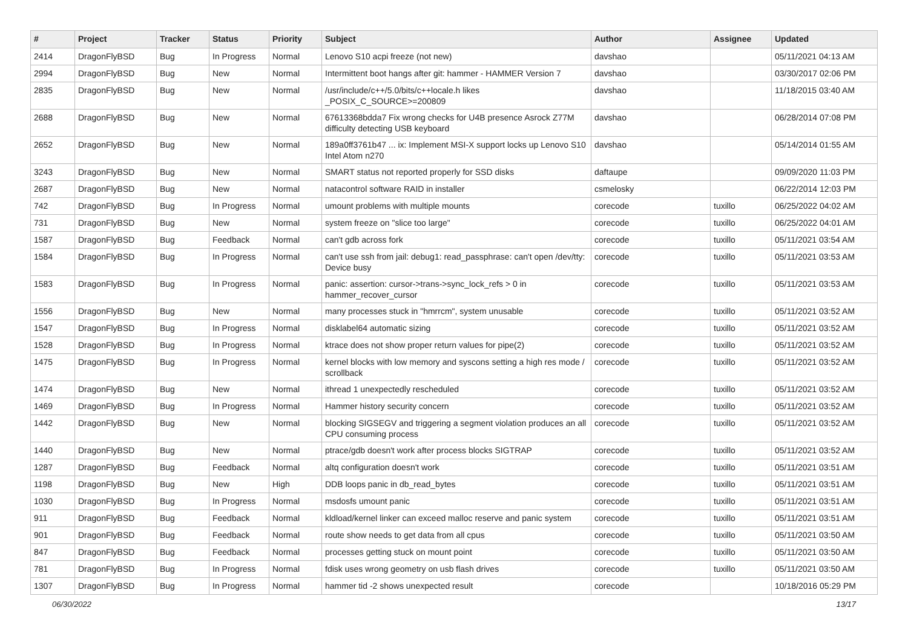| # | Project | Tracker | Status | Priority | Subject | Author | Assignee | Updated |
| --- | --- | --- | --- | --- | --- | --- | --- | --- |
| 2414 | DragonFlyBSD | Bug | In Progress | Normal | Lenovo S10 acpi freeze (not new) | davshao | | 05/11/2021 04:13 AM |
| 2994 | DragonFlyBSD | Bug | New | Normal | Intermittent boot hangs after git: hammer - HAMMER Version 7 | davshao | | 03/30/2017 02:06 PM |
| 2835 | DragonFlyBSD | Bug | New | Normal | /usr/include/c++/5.0/bits/c++locale.h likes _POSIX_C_SOURCE>=200809 | davshao | | 11/18/2015 03:40 AM |
| 2688 | DragonFlyBSD | Bug | New | Normal | 67613368bdda7 Fix wrong checks for U4B presence Asrock Z77M difficulty detecting USB keyboard | davshao | | 06/28/2014 07:08 PM |
| 2652 | DragonFlyBSD | Bug | New | Normal | 189a0ff3761b47 ... ix: Implement MSI-X support locks up Lenovo S10 Intel Atom n270 | davshao | | 05/14/2014 01:55 AM |
| 3243 | DragonFlyBSD | Bug | New | Normal | SMART status not reported properly for SSD disks | daftaupe | | 09/09/2020 11:03 PM |
| 2687 | DragonFlyBSD | Bug | New | Normal | natacontrol software RAID in installer | csmelosky | | 06/22/2014 12:03 PM |
| 742 | DragonFlyBSD | Bug | In Progress | Normal | umount problems with multiple mounts | corecode | tuxillo | 06/25/2022 04:02 AM |
| 731 | DragonFlyBSD | Bug | New | Normal | system freeze on "slice too large" | corecode | tuxillo | 06/25/2022 04:01 AM |
| 1587 | DragonFlyBSD | Bug | Feedback | Normal | can't gdb across fork | corecode | tuxillo | 05/11/2021 03:54 AM |
| 1584 | DragonFlyBSD | Bug | In Progress | Normal | can't use ssh from jail: debug1: read_passphrase: can't open /dev/tty: Device busy | corecode | tuxillo | 05/11/2021 03:53 AM |
| 1583 | DragonFlyBSD | Bug | In Progress | Normal | panic: assertion: cursor->trans->sync_lock_refs > 0 in hammer_recover_cursor | corecode | tuxillo | 05/11/2021 03:53 AM |
| 1556 | DragonFlyBSD | Bug | New | Normal | many processes stuck in "hmrrcm", system unusable | corecode | tuxillo | 05/11/2021 03:52 AM |
| 1547 | DragonFlyBSD | Bug | In Progress | Normal | disklabel64 automatic sizing | corecode | tuxillo | 05/11/2021 03:52 AM |
| 1528 | DragonFlyBSD | Bug | In Progress | Normal | ktrace does not show proper return values for pipe(2) | corecode | tuxillo | 05/11/2021 03:52 AM |
| 1475 | DragonFlyBSD | Bug | In Progress | Normal | kernel blocks with low memory and syscons setting a high res mode / scrollback | corecode | tuxillo | 05/11/2021 03:52 AM |
| 1474 | DragonFlyBSD | Bug | New | Normal | ithread 1 unexpectedly rescheduled | corecode | tuxillo | 05/11/2021 03:52 AM |
| 1469 | DragonFlyBSD | Bug | In Progress | Normal | Hammer history security concern | corecode | tuxillo | 05/11/2021 03:52 AM |
| 1442 | DragonFlyBSD | Bug | New | Normal | blocking SIGSEGV and triggering a segment violation produces an all CPU consuming process | corecode | tuxillo | 05/11/2021 03:52 AM |
| 1440 | DragonFlyBSD | Bug | New | Normal | ptrace/gdb doesn't work after process blocks SIGTRAP | corecode | tuxillo | 05/11/2021 03:52 AM |
| 1287 | DragonFlyBSD | Bug | Feedback | Normal | altq configuration doesn't work | corecode | tuxillo | 05/11/2021 03:51 AM |
| 1198 | DragonFlyBSD | Bug | New | High | DDB loops panic in db_read_bytes | corecode | tuxillo | 05/11/2021 03:51 AM |
| 1030 | DragonFlyBSD | Bug | In Progress | Normal | msdosfs umount panic | corecode | tuxillo | 05/11/2021 03:51 AM |
| 911 | DragonFlyBSD | Bug | Feedback | Normal | kldload/kernel linker can exceed malloc reserve and panic system | corecode | tuxillo | 05/11/2021 03:51 AM |
| 901 | DragonFlyBSD | Bug | Feedback | Normal | route show needs to get data from all cpus | corecode | tuxillo | 05/11/2021 03:50 AM |
| 847 | DragonFlyBSD | Bug | Feedback | Normal | processes getting stuck on mount point | corecode | tuxillo | 05/11/2021 03:50 AM |
| 781 | DragonFlyBSD | Bug | In Progress | Normal | fdisk uses wrong geometry on usb flash drives | corecode | tuxillo | 05/11/2021 03:50 AM |
| 1307 | DragonFlyBSD | Bug | In Progress | Normal | hammer tid -2 shows unexpected result | corecode | | 10/18/2016 05:29 PM |
06/30/2022 13/17